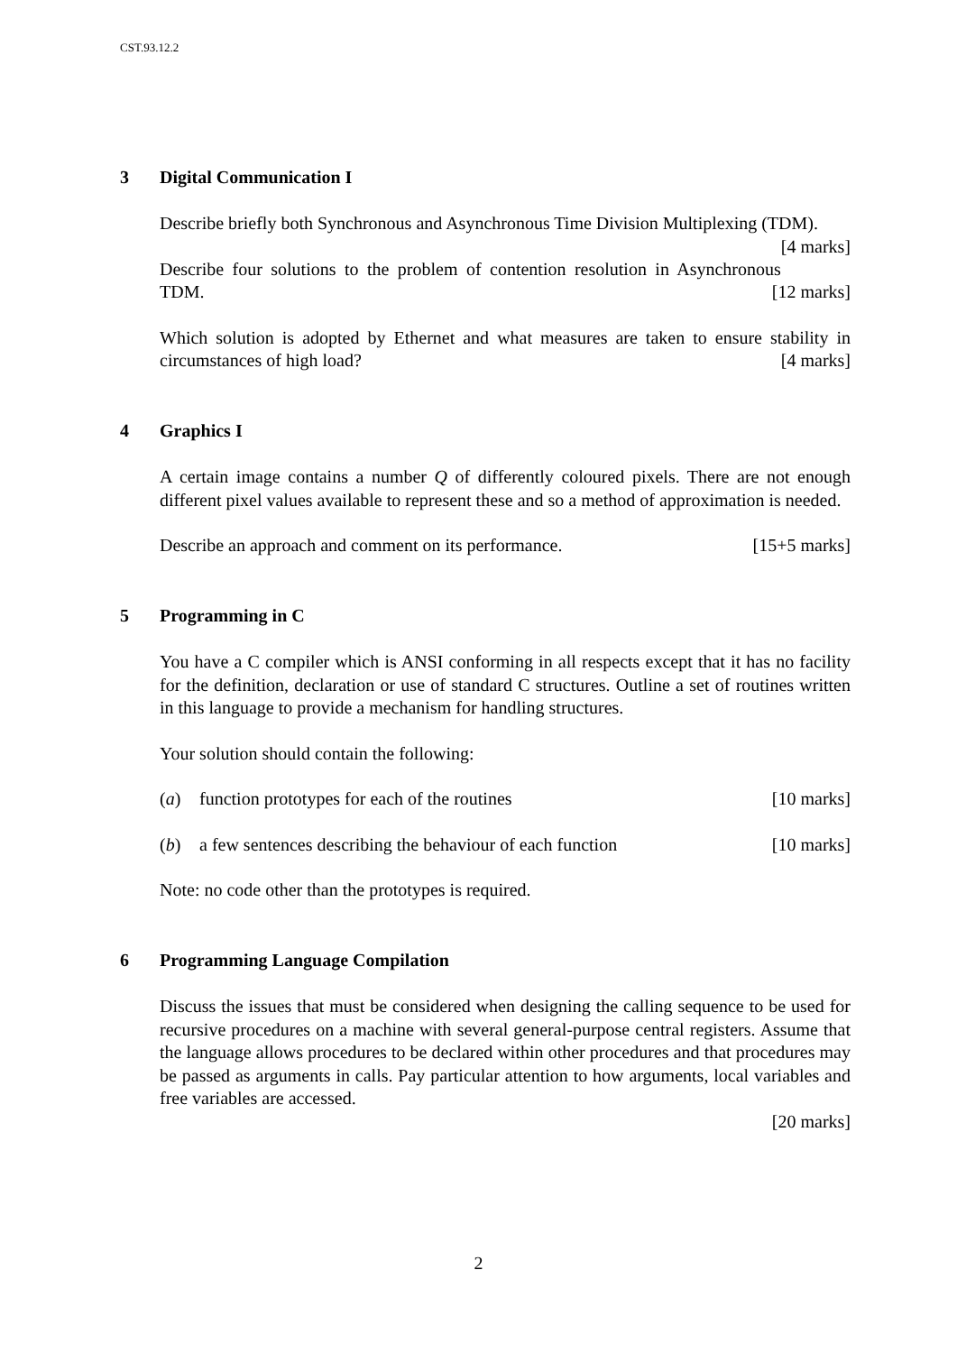CST.93.12.2
3 Digital Communication I
Describe briefly both Synchronous and Asynchronous Time Division Multiplexing (TDM). [4 marks]
Describe four solutions to the problem of contention resolution in Asynchronous TDM. [12 marks]
Which solution is adopted by Ethernet and what measures are taken to ensure stability in circumstances of high load? [4 marks]
4 Graphics I
A certain image contains a number Q of differently coloured pixels. There are not enough different pixel values available to represent these and so a method of approximation is needed.
Describe an approach and comment on its performance. [15+5 marks]
5 Programming in C
You have a C compiler which is ANSI conforming in all respects except that it has no facility for the definition, declaration or use of standard C structures. Outline a set of routines written in this language to provide a mechanism for handling structures.
Your solution should contain the following:
(a) function prototypes for each of the routines [10 marks]
(b) a few sentences describing the behaviour of each function [10 marks]
Note: no code other than the prototypes is required.
6 Programming Language Compilation
Discuss the issues that must be considered when designing the calling sequence to be used for recursive procedures on a machine with several general-purpose central registers. Assume that the language allows procedures to be declared within other procedures and that procedures may be passed as arguments in calls. Pay particular attention to how arguments, local variables and free variables are accessed.
[20 marks]
2